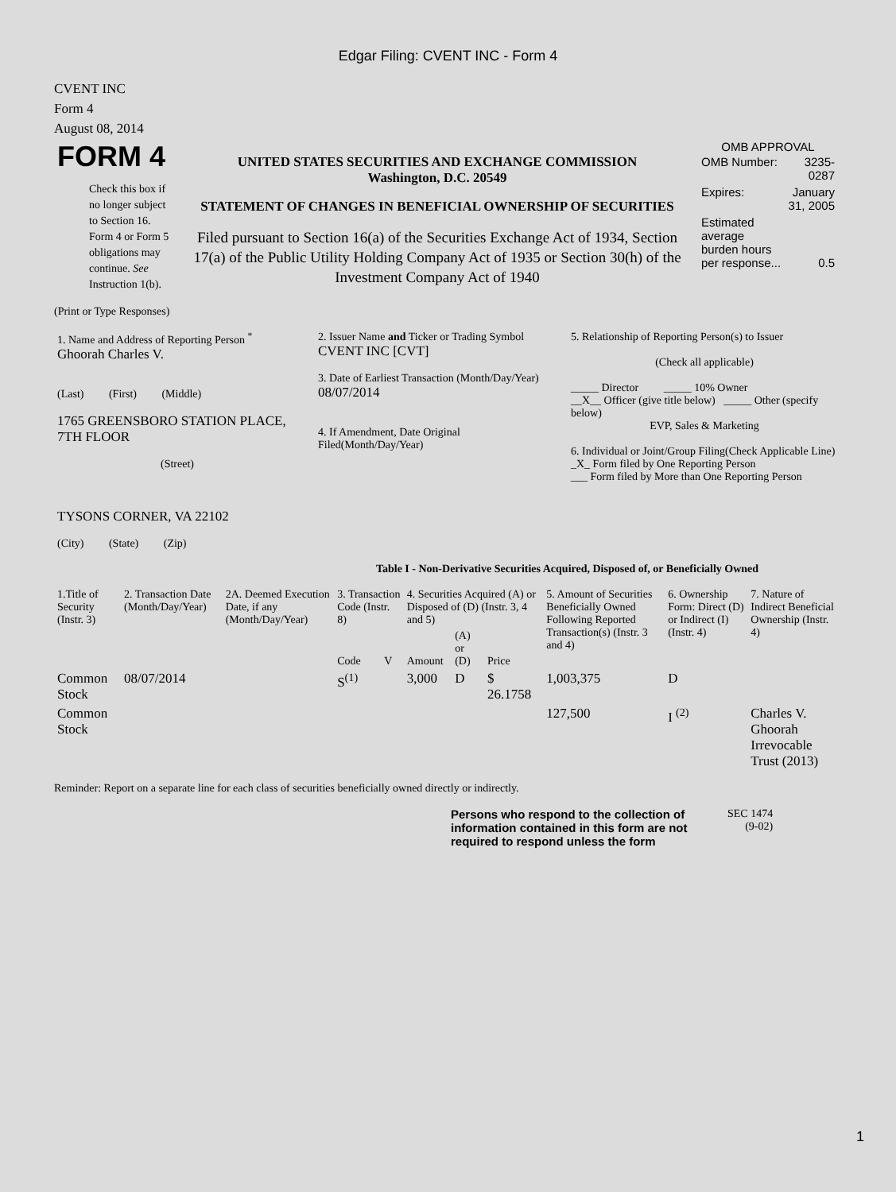Edgar Filing: CVENT INC - Form 4
CVENT INC
Form 4
August 08, 2014
| FORM 4 Check this box if no longer subject to Section 16. Form 4 or Form 5 obligations may continue. See Instruction 1(b). | UNITED STATES SECURITIES AND EXCHANGE COMMISSION Washington, D.C. 20549 STATEMENT OF CHANGES IN BENEFICIAL OWNERSHIP OF SECURITIES Filed pursuant to Section 16(a) of the Securities Exchange Act of 1934, Section 17(a) of the Public Utility Holding Company Act of 1935 or Section 30(h) of the Investment Company Act of 1940 | OMB APPROVAL / OMB Number: / 3235-0287 / / Expires: / January 31, 2005 / / Estimated average burden hours per response... / 0.5 / |
(Print or Type Responses)
| 1. Name and Address of Reporting Person <sup>*</sup> Ghoorah Charles V. (Last) (First) (Middle) 1765 GREENSBORO STATION PLACE, 7TH FLOOR (Street) TYSONS CORNER, VA 22102 (City) (State) (Zip) | 2. Issuer Name and Ticker or Trading Symbol CVENT INC [CVT] 3. Date of Earliest Transaction (Month/Day/Year) 08/07/2014 4. If Amendment, Date Original Filed(Month/Day/Year) | 5. Relationship of Reporting Person(s) to Issuer (Check all applicable) _____ Director _____ 10% Owner __X__ Officer (give title below) _____ Other (specify below) EVP, Sales & Marketing 6. Individual or Joint/Group Filing(Check Applicable Line) _X_ Form filed by One Reporting Person ___ Form filed by More than One Reporting Person |
Table I - Non-Derivative Securities Acquired, Disposed of, or Beneficially Owned
| 1.Title of Security (Instr. 3) | 2. Transaction Date (Month/Day/Year) | 2A. Deemed Execution Date, if any (Month/Day/Year) | 3. Transaction Code (Instr. 8) | | 4. Securities Acquired (A) or Disposed of (D) (Instr. 3, 4 and 5) | | | 5. Amount of Securities Beneficially Owned Following Reported Transaction(s) (Instr. 3 and 4) | 6. Ownership Form: Direct (D) or Indirect (I) (Instr. 4) | 7. Nature of Indirect Beneficial Ownership (Instr. 4) |
| --- | --- | --- | --- | --- | --- | --- | --- | --- | --- | --- |
| | | | Code | V | Amount | (A) or (D) | Price | | | |
| Common Stock | 08/07/2014 | | S<sup>(1)</sup> | | 3,000 | D | $ 26.1758 | 1,003,375 | D | |
| Common Stock | | | | | | | | 127,500 | I <sup>(2)</sup> | Charles V. Ghoorah Irrevocable Trust (2013) |
Reminder: Report on a separate line for each class of securities beneficially owned directly or indirectly.
| Persons who respond to the collection of information contained in this form are not required to respond unless the form | SEC 1474 (9-02) |
1